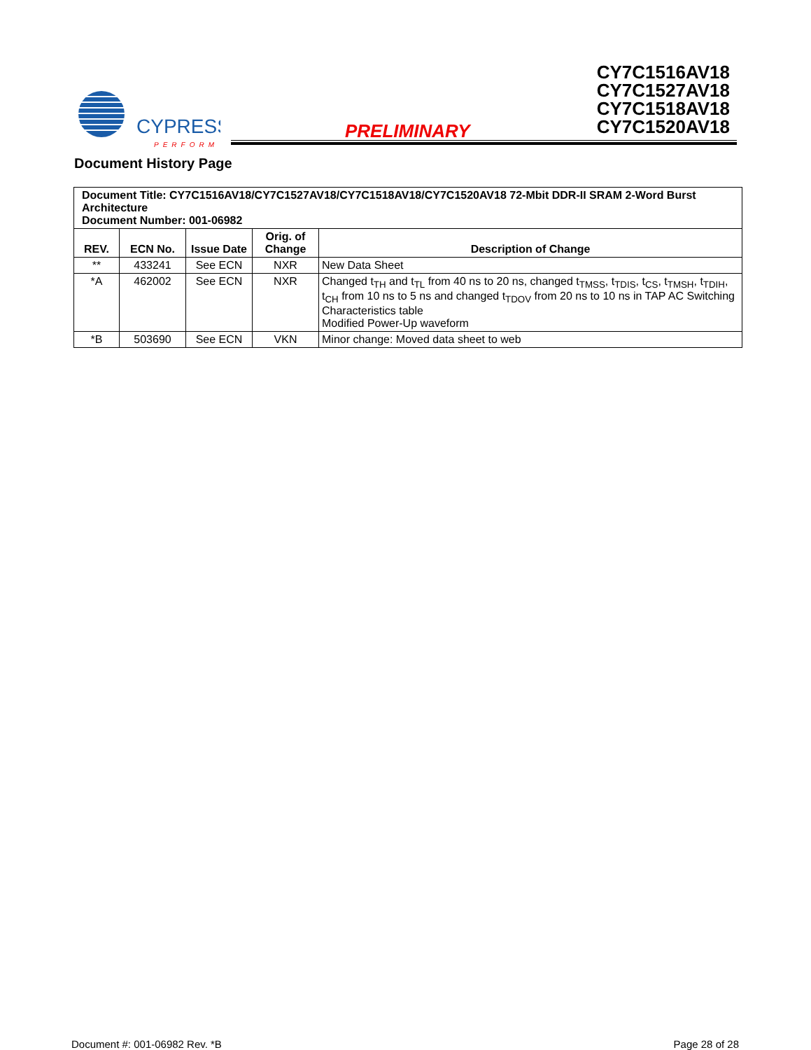CYPRESS
PERFORM
PRELIMINARY
CY7C1516AV18
CY7C1527AV18
CY7C1518AV18
CY7C1520AV18
Document History Page
| Document Title: CY7C1516AV18/CY7C1527AV18/CY7C1518AV18/CY7C1520AV18 72-Mbit DDR-II SRAM 2-Word Burst Architecture Document Number: 001-06982 | | | | |
| REV. | ECN No. | Issue Date | Orig. of Change | Description of Change |
| ** | 433241 | See ECN | NXR | New Data Sheet |
| *A | 462002 | See ECN | NXR | Changed t<sub>TH</sub> and t<sub>TL</sub> from 40 ns to 20 ns, changed t<sub>TMSS</sub>, t<sub>TDIS</sub>, t<sub>CS</sub>, t<sub>TMSH</sub>, t<sub>TDIH</sub>, t<sub>CH</sub> from 10 ns to 5 ns and changed t<sub>TDOV</sub> from 20 ns to 10 ns in TAP AC Switching Characteristics table Modified Power-Up waveform |
| *B | 503690 | See ECN | VKN | Minor change: Moved data sheet to web |
Document #: 001-06982 Rev. *B Page 28 of 28